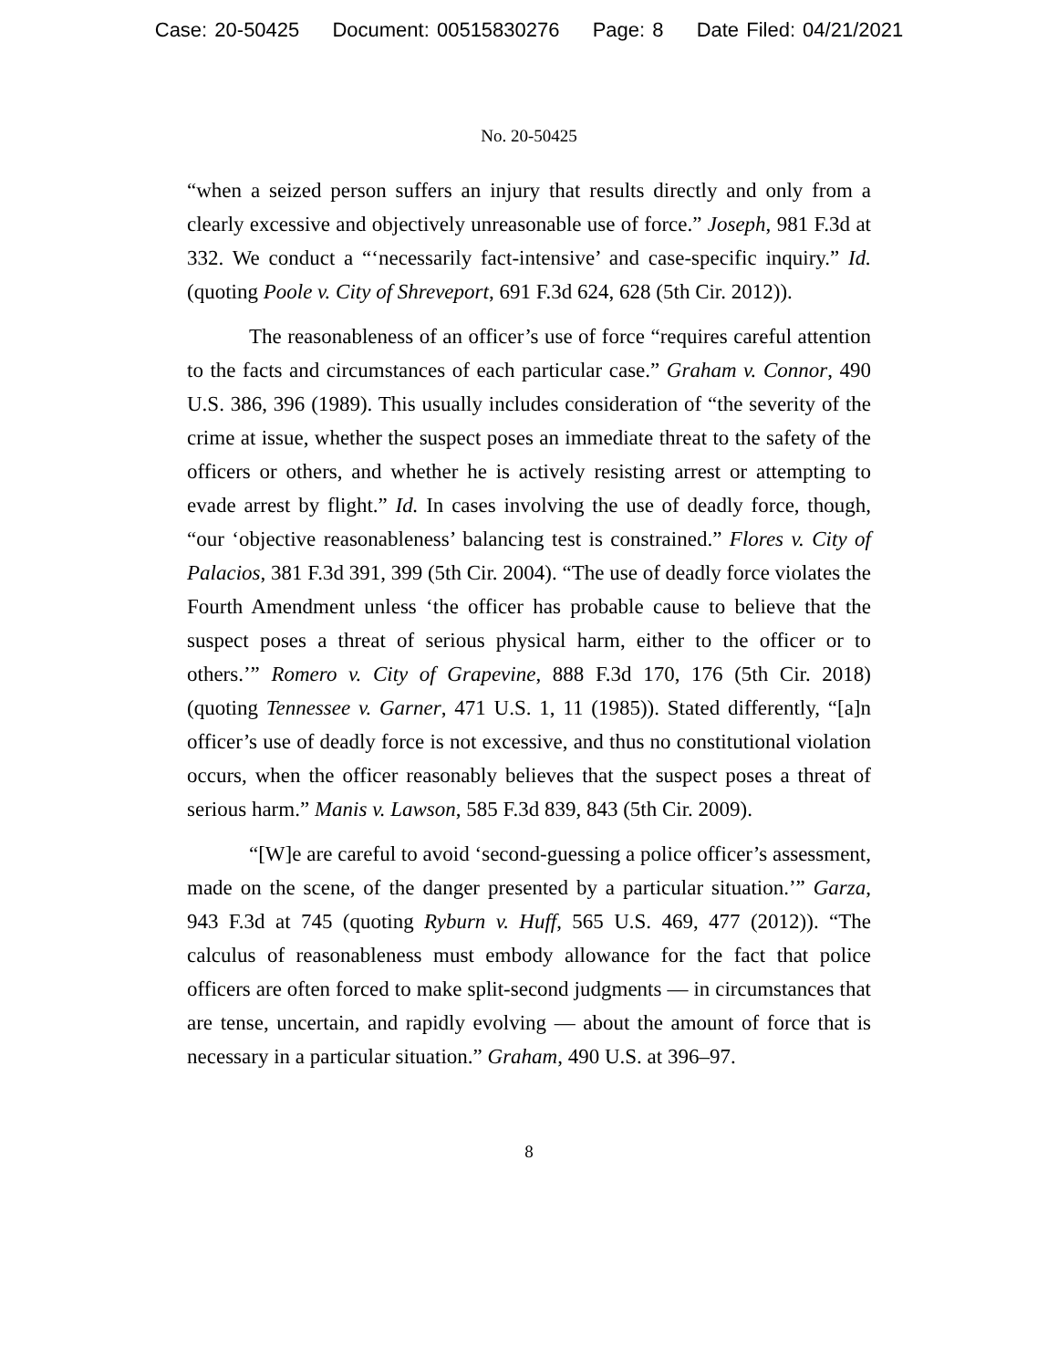Case: 20-50425 Document: 00515830276 Page: 8 Date Filed: 04/21/2021
No. 20-50425
“when a seized person suffers an injury that results directly and only from a clearly excessive and objectively unreasonable use of force.” Joseph, 981 F.3d at 332. We conduct a “‘necessarily fact-intensive’ and case-specific inquiry.” Id. (quoting Poole v. City of Shreveport, 691 F.3d 624, 628 (5th Cir. 2012)).
The reasonableness of an officer’s use of force “requires careful attention to the facts and circumstances of each particular case.” Graham v. Connor, 490 U.S. 386, 396 (1989). This usually includes consideration of “the severity of the crime at issue, whether the suspect poses an immediate threat to the safety of the officers or others, and whether he is actively resisting arrest or attempting to evade arrest by flight.” Id. In cases involving the use of deadly force, though, “our ‘objective reasonableness’ balancing test is constrained.” Flores v. City of Palacios, 381 F.3d 391, 399 (5th Cir. 2004). “The use of deadly force violates the Fourth Amendment unless ‘the officer has probable cause to believe that the suspect poses a threat of serious physical harm, either to the officer or to others.’” Romero v. City of Grapevine, 888 F.3d 170, 176 (5th Cir. 2018) (quoting Tennessee v. Garner, 471 U.S. 1, 11 (1985)). Stated differently, “[a]n officer’s use of deadly force is not excessive, and thus no constitutional violation occurs, when the officer reasonably believes that the suspect poses a threat of serious harm.” Manis v. Lawson, 585 F.3d 839, 843 (5th Cir. 2009).
“[W]e are careful to avoid ‘second-guessing a police officer’s assessment, made on the scene, of the danger presented by a particular situation.’” Garza, 943 F.3d at 745 (quoting Ryburn v. Huff, 565 U.S. 469, 477 (2012)). “The calculus of reasonableness must embody allowance for the fact that police officers are often forced to make split-second judgments — in circumstances that are tense, uncertain, and rapidly evolving — about the amount of force that is necessary in a particular situation.” Graham, 490 U.S. at 396–97.
8